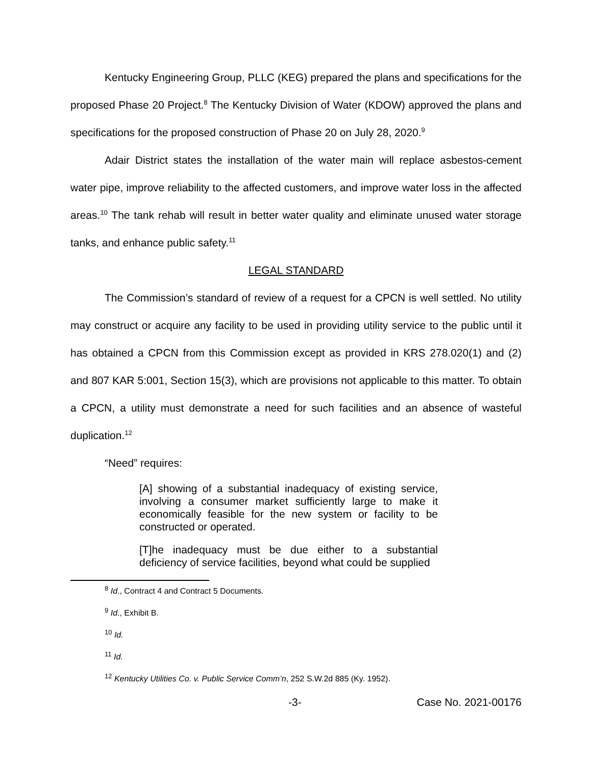Kentucky Engineering Group, PLLC (KEG) prepared the plans and specifications for the proposed Phase 20 Project.<sup>8</sup> The Kentucky Division of Water (KDOW) approved the plans and specifications for the proposed construction of Phase 20 on July 28, 2020.<sup>9</sup>
Adair District states the installation of the water main will replace asbestos-cement water pipe, improve reliability to the affected customers, and improve water loss in the affected areas.<sup>10</sup> The tank rehab will result in better water quality and eliminate unused water storage tanks, and enhance public safety.<sup>11</sup>
LEGAL STANDARD
The Commission’s standard of review of a request for a CPCN is well settled. No utility may construct or acquire any facility to be used in providing utility service to the public until it has obtained a CPCN from this Commission except as provided in KRS 278.020(1) and (2) and 807 KAR 5:001, Section 15(3), which are provisions not applicable to this matter. To obtain a CPCN, a utility must demonstrate a need for such facilities and an absence of wasteful duplication.<sup>12</sup>
“Need” requires:
[A] showing of a substantial inadequacy of existing service, involving a consumer market sufficiently large to make it economically feasible for the new system or facility to be constructed or operated.
[T]he inadequacy must be due either to a substantial deficiency of service facilities, beyond what could be supplied
<sup>8</sup> Id., Contract 4 and Contract 5 Documents.
<sup>9</sup> Id., Exhibit B.
<sup>10</sup> Id.
<sup>11</sup> Id.
<sup>12</sup> Kentucky Utilities Co. v. Public Service Comm’n, 252 S.W.2d 885 (Ky. 1952).
-3- Case No. 2021-00176